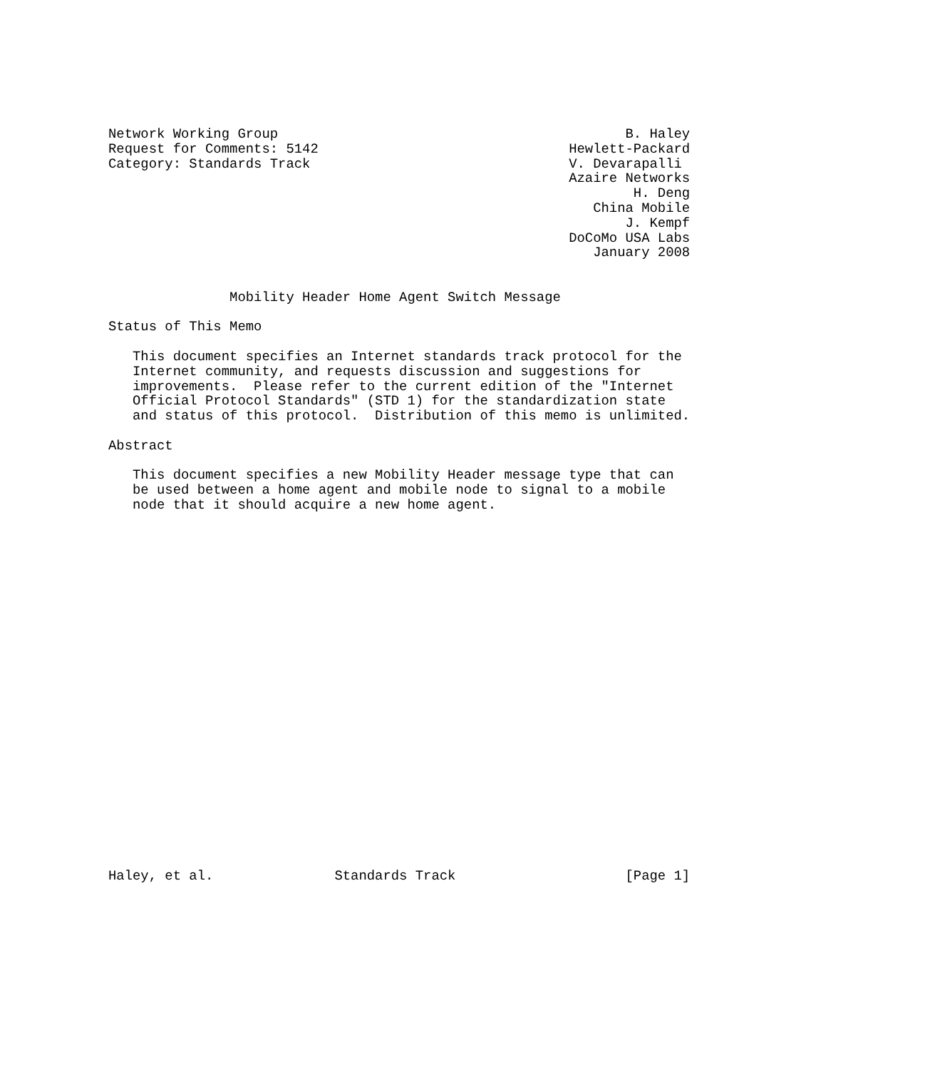Network Working Group                                           B. Haley
Request for Comments: 5142                               Hewlett-Packard
Category: Standards Track                                V. Devarapalli
                                                         Azaire Networks
                                                                 H. Deng
                                                            China Mobile
                                                                J. Kempf
                                                         DoCoMo USA Labs
                                                            January 2008


               Mobility Header Home Agent Switch Message

Status of This Memo

   This document specifies an Internet standards track protocol for the
   Internet community, and requests discussion and suggestions for
   improvements.  Please refer to the current edition of the "Internet
   Official Protocol Standards" (STD 1) for the standardization state
   and status of this protocol.  Distribution of this memo is unlimited.

Abstract

   This document specifies a new Mobility Header message type that can
   be used between a home agent and mobile node to signal to a mobile
   node that it should acquire a new home agent.
























Haley, et al.               Standards Track                     [Page 1]